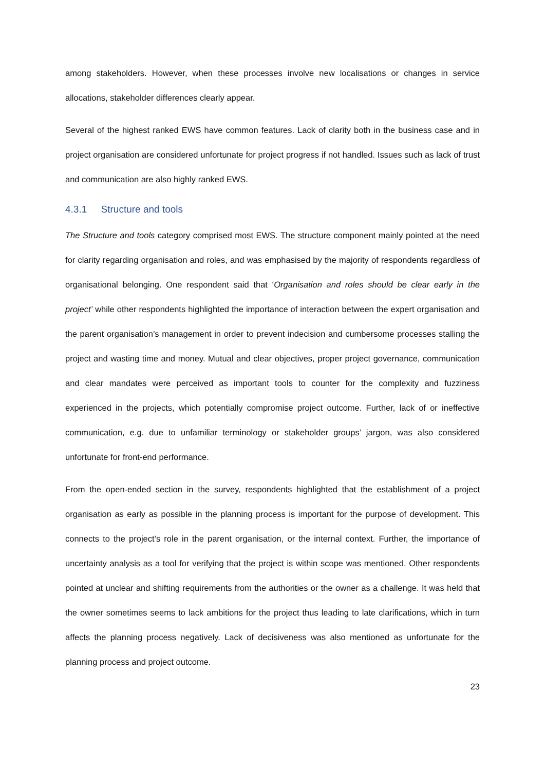among stakeholders. However, when these processes involve new localisations or changes in service allocations, stakeholder differences clearly appear.
Several of the highest ranked EWS have common features. Lack of clarity both in the business case and in project organisation are considered unfortunate for project progress if not handled. Issues such as lack of trust and communication are also highly ranked EWS.
4.3.1 Structure and tools
The Structure and tools category comprised most EWS. The structure component mainly pointed at the need for clarity regarding organisation and roles, and was emphasised by the majority of respondents regardless of organisational belonging. One respondent said that ‘Organisation and roles should be clear early in the project’ while other respondents highlighted the importance of interaction between the expert organisation and the parent organisation’s management in order to prevent indecision and cumbersome processes stalling the project and wasting time and money. Mutual and clear objectives, proper project governance, communication and clear mandates were perceived as important tools to counter for the complexity and fuzziness experienced in the projects, which potentially compromise project outcome. Further, lack of or ineffective communication, e.g. due to unfamiliar terminology or stakeholder groups’ jargon, was also considered unfortunate for front-end performance.
From the open-ended section in the survey, respondents highlighted that the establishment of a project organisation as early as possible in the planning process is important for the purpose of development. This connects to the project’s role in the parent organisation, or the internal context. Further, the importance of uncertainty analysis as a tool for verifying that the project is within scope was mentioned. Other respondents pointed at unclear and shifting requirements from the authorities or the owner as a challenge. It was held that the owner sometimes seems to lack ambitions for the project thus leading to late clarifications, which in turn affects the planning process negatively. Lack of decisiveness was also mentioned as unfortunate for the planning process and project outcome.
23